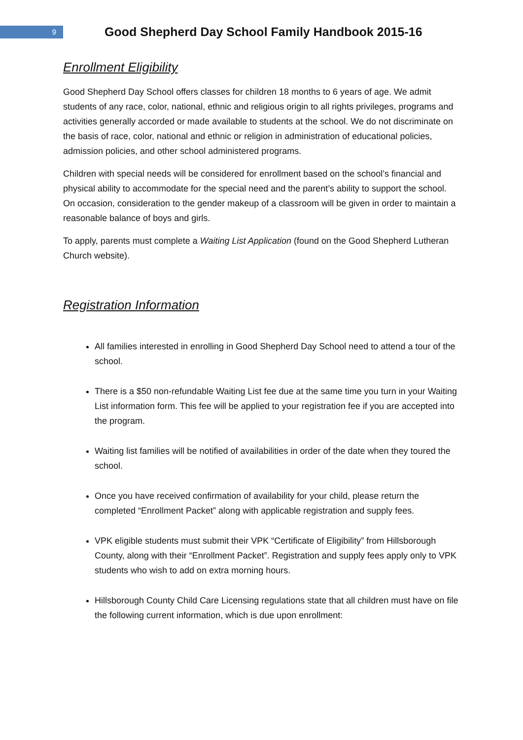9
Good Shepherd Day School Family Handbook 2015-16
Enrollment Eligibility
Good Shepherd Day School offers classes for children 18 months to 6 years of age. We admit students of any race, color, national, ethnic and religious origin to all rights privileges, programs and activities generally accorded or made available to students at the school. We do not discriminate on the basis of race, color, national and ethnic or religion in administration of educational policies, admission policies, and other school administered programs.
Children with special needs will be considered for enrollment based on the school’s financial and physical ability to accommodate for the special need and the parent’s ability to support the school. On occasion, consideration to the gender makeup of a classroom will be given in order to maintain a reasonable balance of boys and girls.
To apply, parents must complete a Waiting List Application (found on the Good Shepherd Lutheran Church website).
Registration Information
All families interested in enrolling in Good Shepherd Day School need to attend a tour of the school.
There is a $50 non-refundable Waiting List fee due at the same time you turn in your Waiting List information form. This fee will be applied to your registration fee if you are accepted into the program.
Waiting list families will be notified of availabilities in order of the date when they toured the school.
Once you have received confirmation of availability for your child, please return the completed “Enrollment Packet” along with applicable registration and supply fees.
VPK eligible students must submit their VPK “Certificate of Eligibility” from Hillsborough County, along with their “Enrollment Packet”. Registration and supply fees apply only to VPK students who wish to add on extra morning hours.
Hillsborough County Child Care Licensing regulations state that all children must have on file the following current information, which is due upon enrollment: